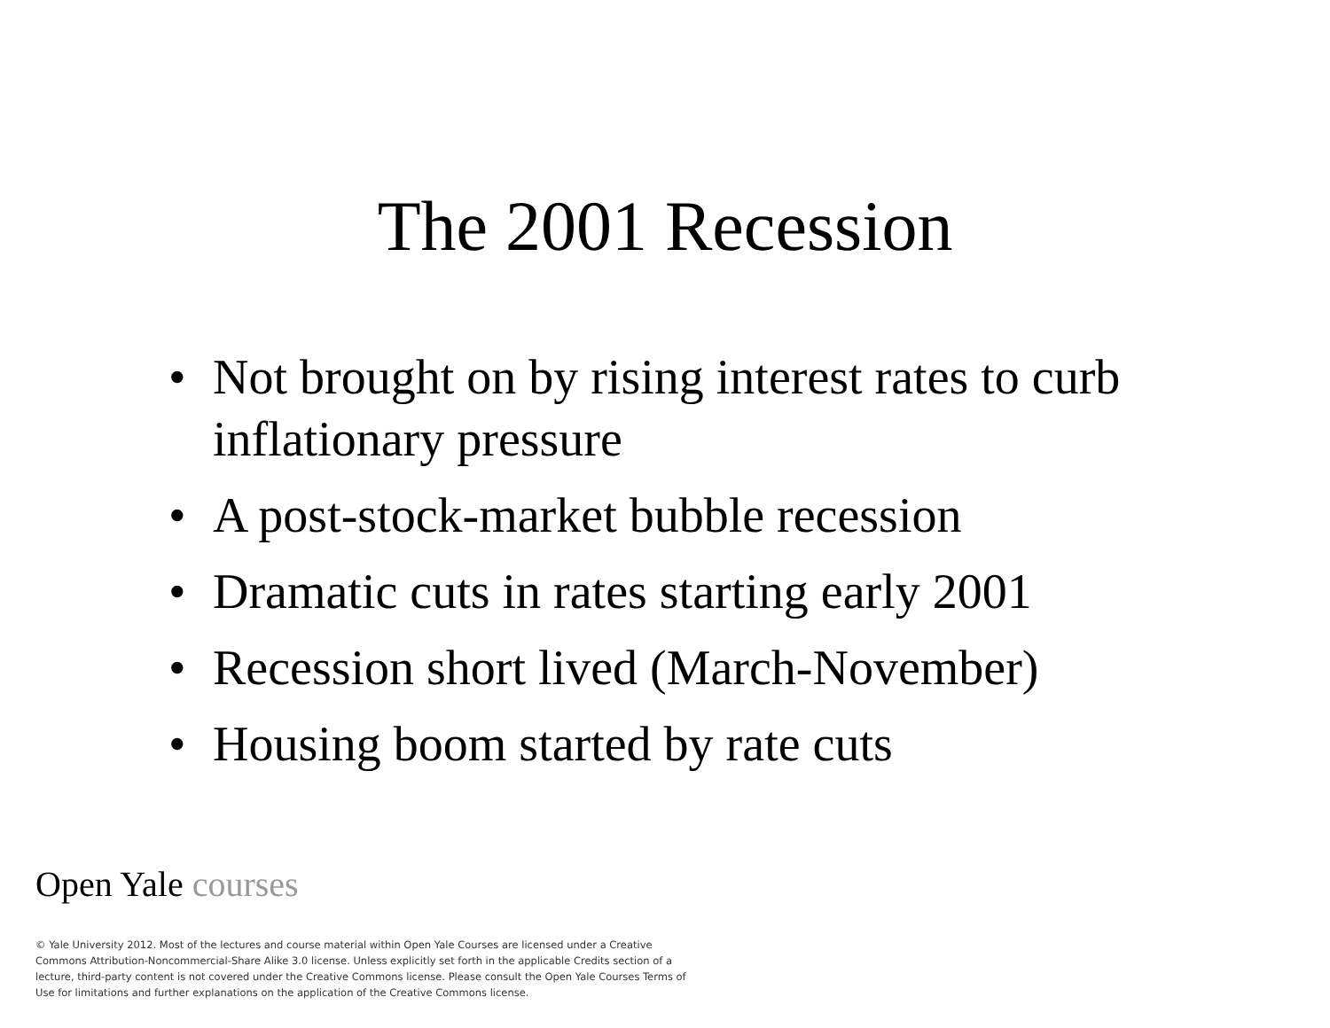The 2001 Recession
• Not brought on by rising interest rates to curb inflationary pressure
• A post-stock-market bubble recession
• Dramatic cuts in rates starting early 2001
• Recession short lived (March-November)
• Housing boom started by rate cuts
Open Yale courses
© Yale University 2012. Most of the lectures and course material within Open Yale Courses are licensed under a Creative Commons Attribution-Noncommercial-Share Alike 3.0 license. Unless explicitly set forth in the applicable Credits section of a lecture, third-party content is not covered under the Creative Commons license. Please consult the Open Yale Courses Terms of Use for limitations and further explanations on the application of the Creative Commons license.